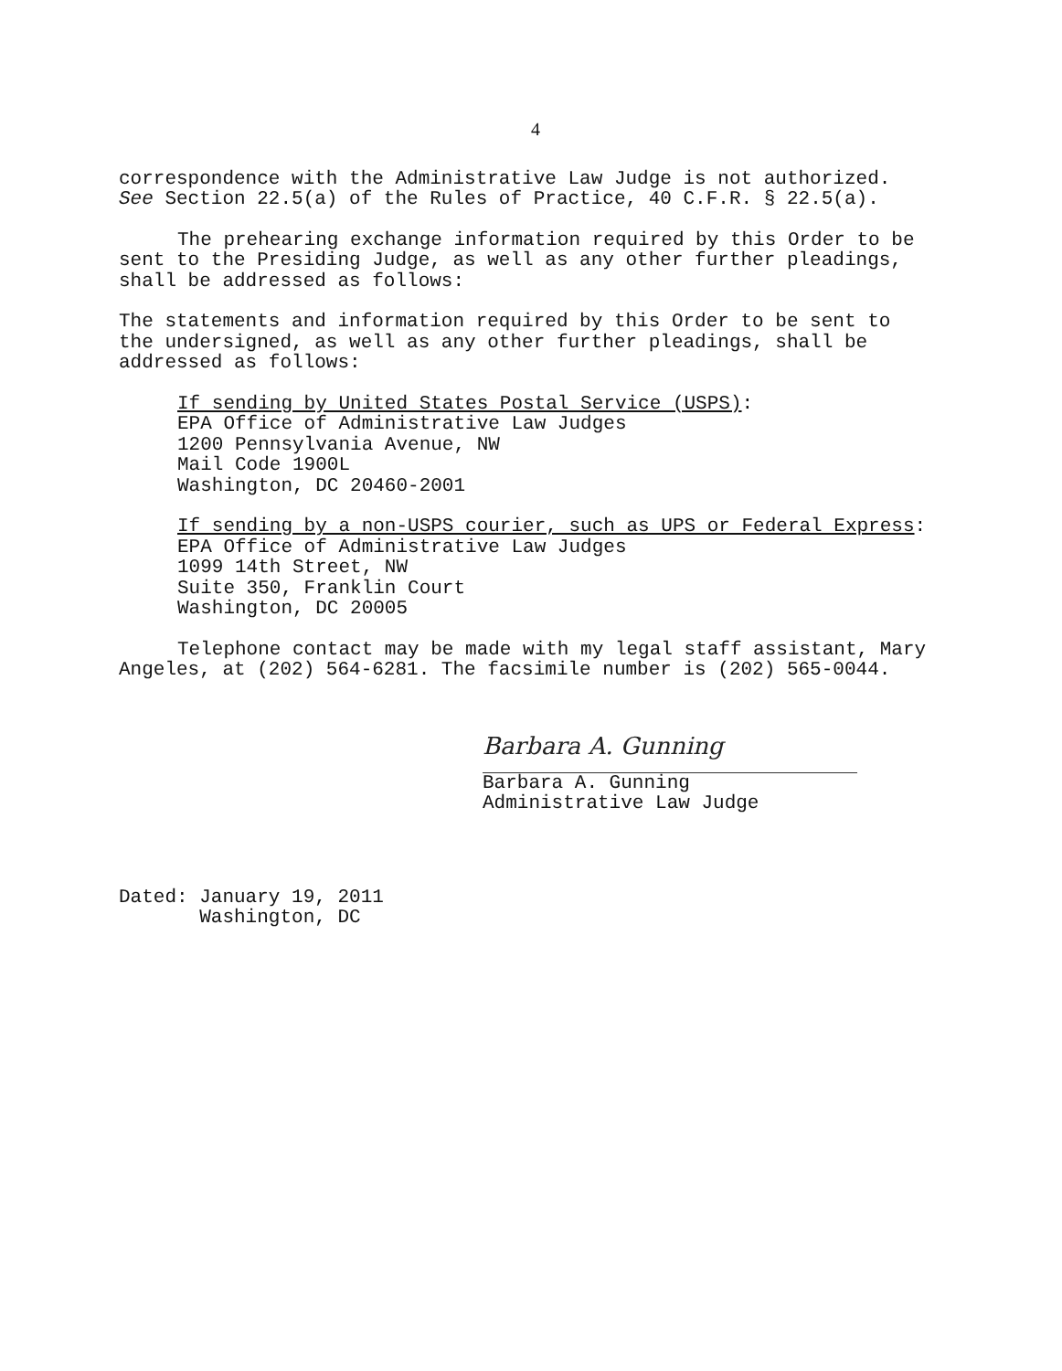4
correspondence with the Administrative Law Judge is not authorized. See Section 22.5(a) of the Rules of Practice, 40 C.F.R. § 22.5(a).
The prehearing exchange information required by this Order to be sent to the Presiding Judge, as well as any other further pleadings, shall be addressed as follows:
The statements and information required by this Order to be sent to the undersigned, as well as any other further pleadings, shall be addressed as follows:
If sending by United States Postal Service (USPS):
EPA Office of Administrative Law Judges
1200 Pennsylvania Avenue, NW
Mail Code 1900L
Washington, DC 20460-2001
If sending by a non-USPS courier, such as UPS or Federal Express:
EPA Office of Administrative Law Judges
1099 14th Street, NW
Suite 350, Franklin Court
Washington, DC 20005
Telephone contact may be made with my legal staff assistant, Mary Angeles, at (202) 564-6281. The facsimile number is (202) 565-0044.
Barbara A. Gunning
Barbara A. Gunning
Administrative Law Judge
Dated: January 19, 2011
Washington, DC